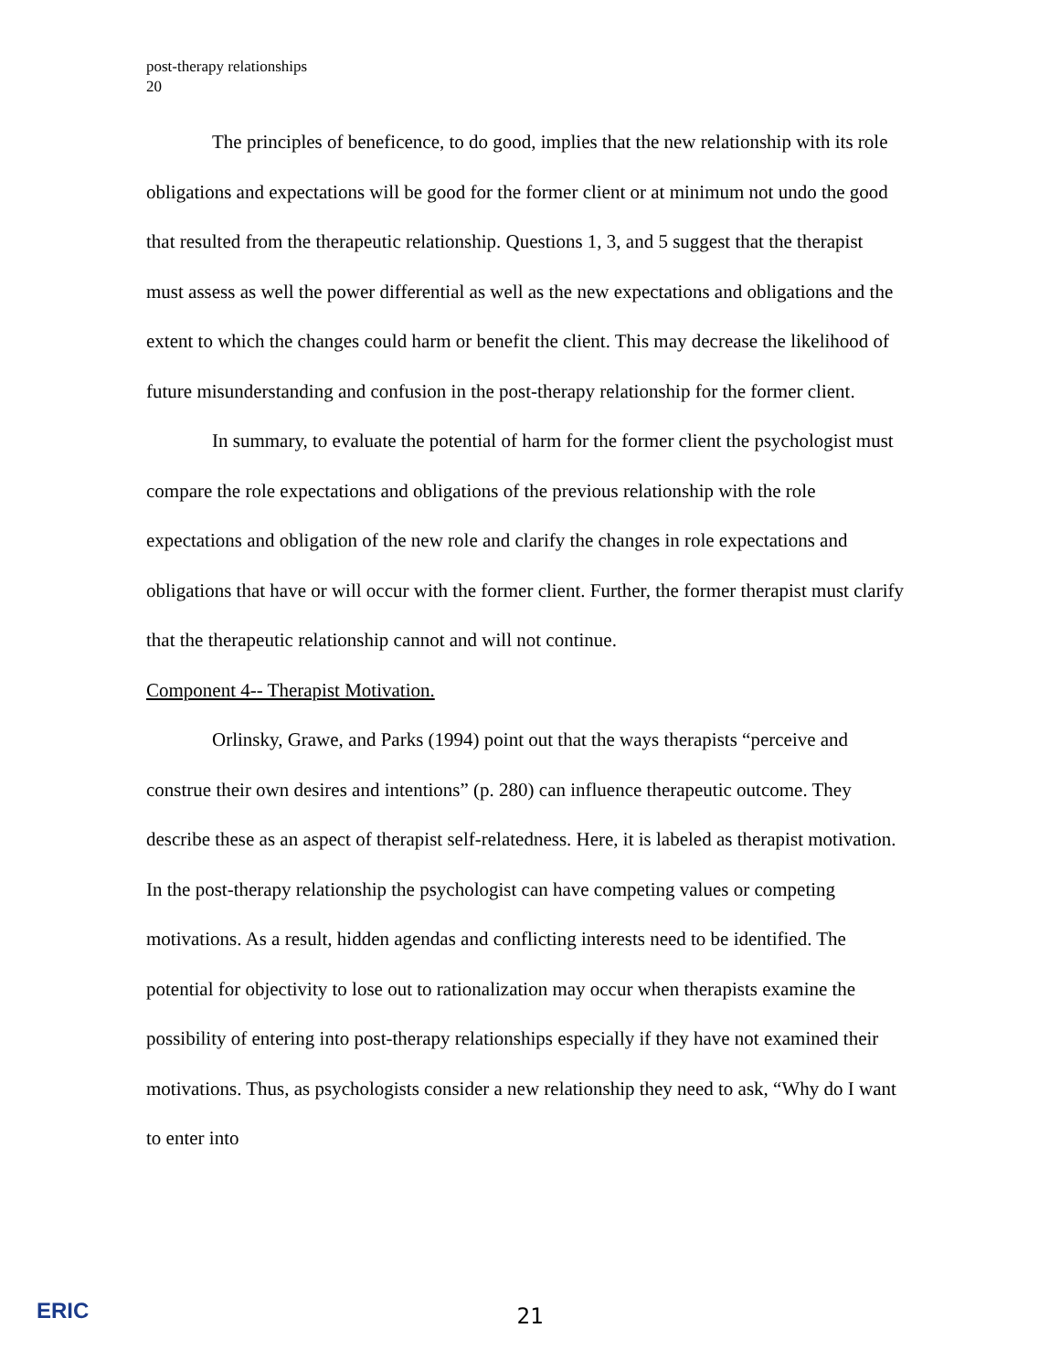post-therapy relationships
20
The principles of beneficence, to do good, implies that the new relationship with its role obligations and expectations will be good for the former client or at minimum not undo the good that resulted from the therapeutic relationship. Questions 1, 3, and 5 suggest that the therapist must assess as well the power differential as well as the new expectations and obligations and the extent to which the changes could harm or benefit the client. This may decrease the likelihood of future misunderstanding and confusion in the post-therapy relationship for the former client.
In summary, to evaluate the potential of harm for the former client the psychologist must compare the role expectations and obligations of the previous relationship with the role expectations and obligation of the new role and clarify the changes in role expectations and obligations that have or will occur with the former client. Further, the former therapist must clarify that the therapeutic relationship cannot and will not continue.
Component 4-- Therapist Motivation.
Orlinsky, Grawe, and Parks (1994) point out that the ways therapists “perceive and construe their own desires and intentions” (p. 280) can influence therapeutic outcome. They describe these as an aspect of therapist self-relatedness. Here, it is labeled as therapist motivation. In the post-therapy relationship the psychologist can have competing values or competing motivations. As a result, hidden agendas and conflicting interests need to be identified. The potential for objectivity to lose out to rationalization may occur when therapists examine the possibility of entering into post-therapy relationships especially if they have not examined their motivations. Thus, as psychologists consider a new relationship they need to ask, “Why do I want to enter into
ERIC
21